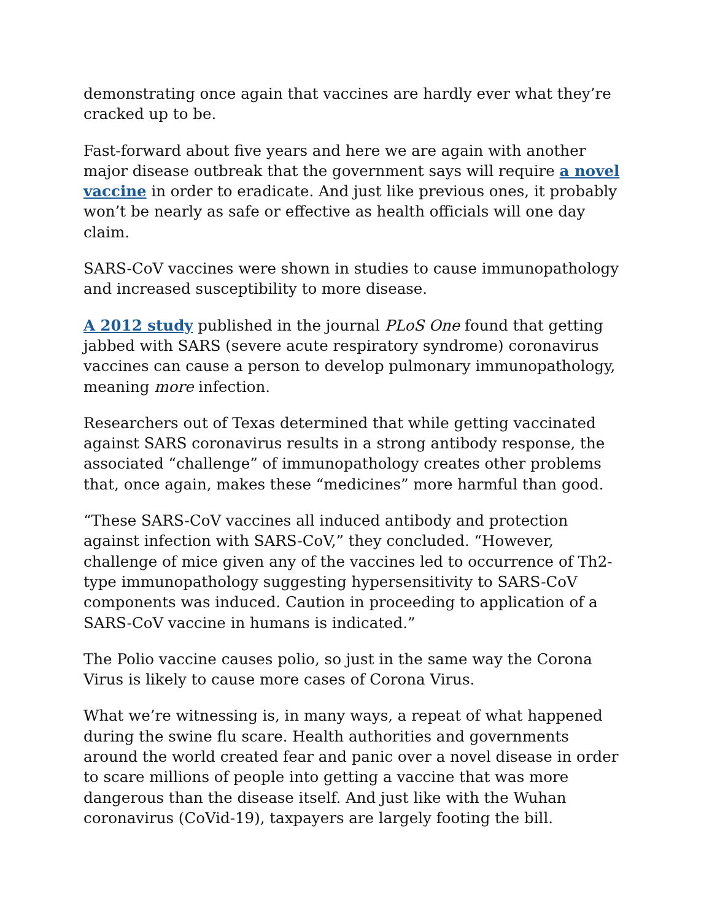demonstrating once again that vaccines are hardly ever what they’re cracked up to be.
Fast-forward about five years and here we are again with another major disease outbreak that the government says will require a novel vaccine in order to eradicate. And just like previous ones, it probably won’t be nearly as safe or effective as health officials will one day claim.
SARS-CoV vaccines were shown in studies to cause immunopathology and increased susceptibility to more disease.
A 2012 study published in the journal PLoS One found that getting jabbed with SARS (severe acute respiratory syndrome) coronavirus vaccines can cause a person to develop pulmonary immunopathology, meaning more infection.
Researchers out of Texas determined that while getting vaccinated against SARS coronavirus results in a strong antibody response, the associated “challenge” of immunopathology creates other problems that, once again, makes these “medicines” more harmful than good.
“These SARS-CoV vaccines all induced antibody and protection against infection with SARS-CoV,” they concluded. “However, challenge of mice given any of the vaccines led to occurrence of Th2-type immunopathology suggesting hypersensitivity to SARS-CoV components was induced. Caution in proceeding to application of a SARS-CoV vaccine in humans is indicated.”
The Polio vaccine causes polio, so just in the same way the Corona Virus is likely to cause more cases of Corona Virus.
What we’re witnessing is, in many ways, a repeat of what happened during the swine flu scare. Health authorities and governments around the world created fear and panic over a novel disease in order to scare millions of people into getting a vaccine that was more dangerous than the disease itself. And just like with the Wuhan coronavirus (CoVid-19), taxpayers are largely footing the bill.